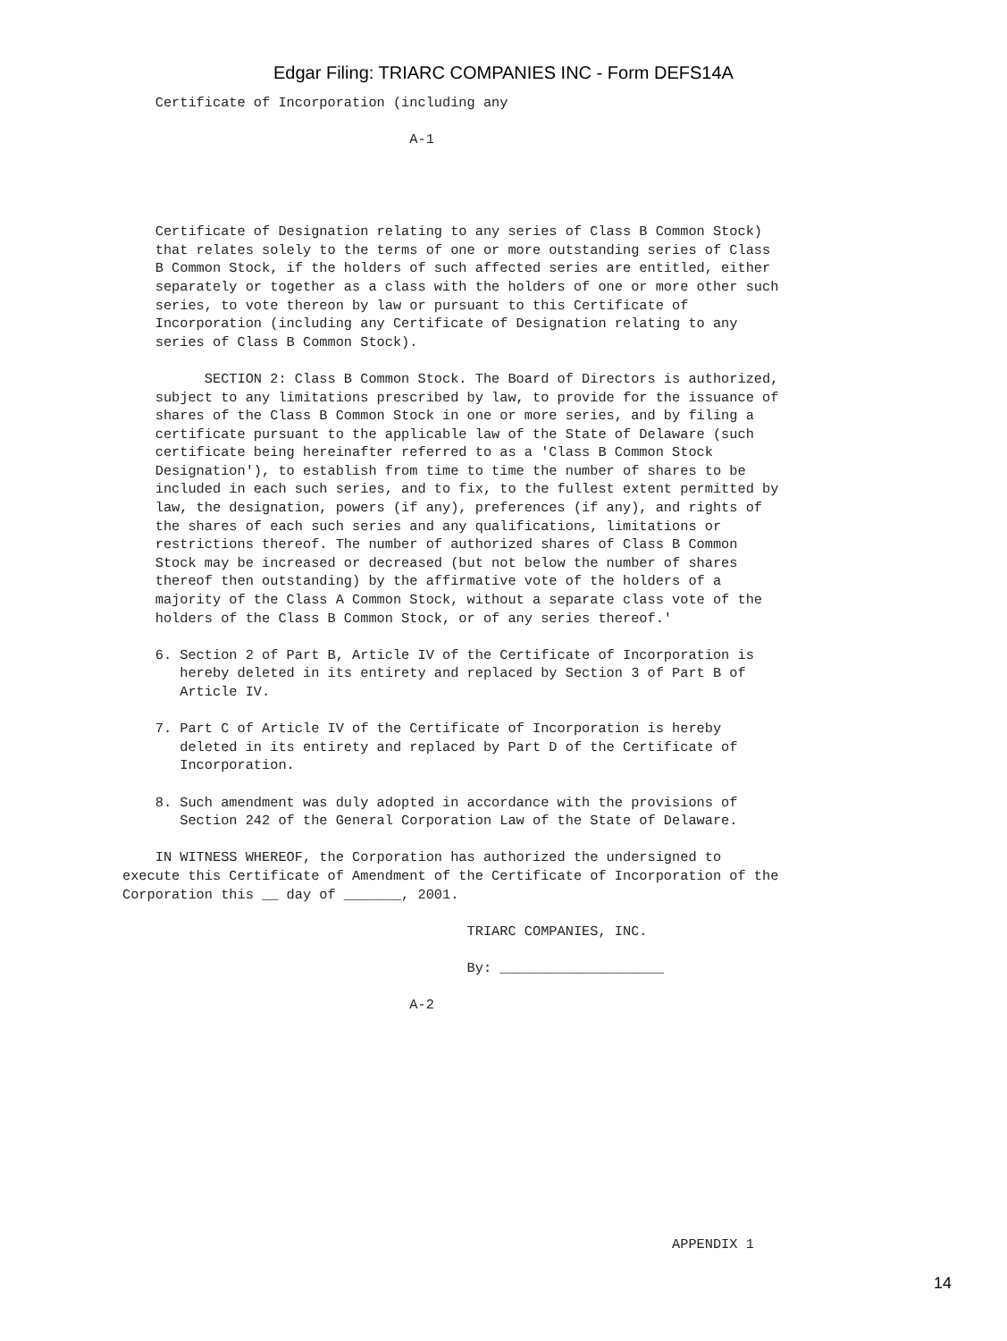Edgar Filing: TRIARC COMPANIES INC - Form DEFS14A
    Certificate of Incorporation (including any

                                   A-1




    Certificate of Designation relating to any series of Class B Common Stock)
    that relates solely to the terms of one or more outstanding series of Class
    B Common Stock, if the holders of such affected series are entitled, either
    separately or together as a class with the holders of one or more other such
    series, to vote thereon by law or pursuant to this Certificate of
    Incorporation (including any Certificate of Designation relating to any
    series of Class B Common Stock).

          SECTION 2: Class B Common Stock. The Board of Directors is authorized,
    subject to any limitations prescribed by law, to provide for the issuance of
    shares of the Class B Common Stock in one or more series, and by filing a
    certificate pursuant to the applicable law of the State of Delaware (such
    certificate being hereinafter referred to as a 'Class B Common Stock
    Designation'), to establish from time to time the number of shares to be
    included in each such series, and to fix, to the fullest extent permitted by
    law, the designation, powers (if any), preferences (if any), and rights of
    the shares of each such series and any qualifications, limitations or
    restrictions thereof. The number of authorized shares of Class B Common
    Stock may be increased or decreased (but not below the number of shares
    thereof then outstanding) by the affirmative vote of the holders of a
    majority of the Class A Common Stock, without a separate class vote of the
    holders of the Class B Common Stock, or of any series thereof.'

    6. Section 2 of Part B, Article IV of the Certificate of Incorporation is
       hereby deleted in its entirety and replaced by Section 3 of Part B of
       Article IV.

    7. Part C of Article IV of the Certificate of Incorporation is hereby
       deleted in its entirety and replaced by Part D of the Certificate of
       Incorporation.

    8. Such amendment was duly adopted in accordance with the provisions of
       Section 242 of the General Corporation Law of the State of Delaware.

    IN WITNESS WHEREOF, the Corporation has authorized the undersigned to
execute this Certificate of Amendment of the Certificate of Incorporation of the
Corporation this __ day of _______, 2001.

                                          TRIARC COMPANIES, INC.

                                          By: ____________________

                                   A-2












                                                                   APPENDIX 1
14